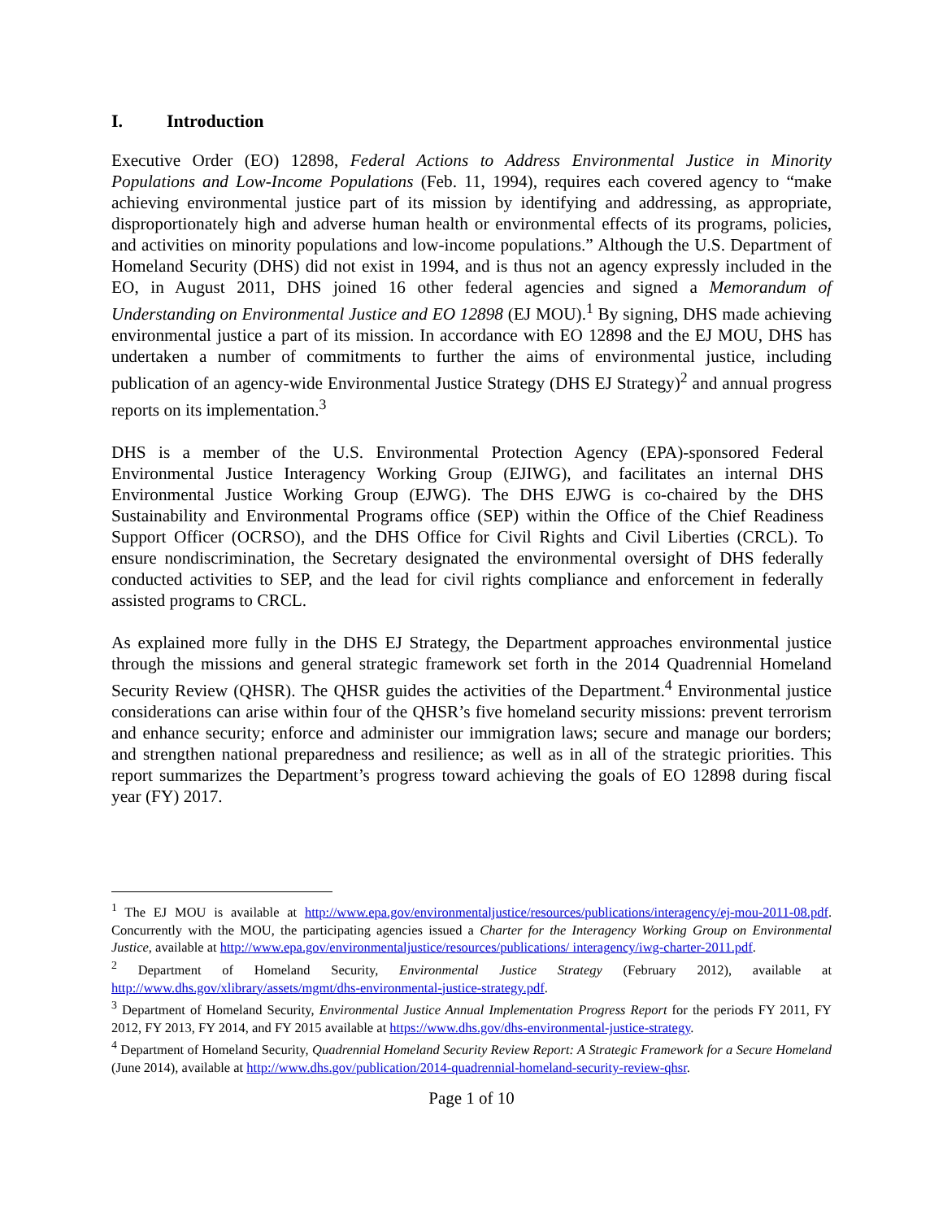I. Introduction
Executive Order (EO) 12898, Federal Actions to Address Environmental Justice in Minority Populations and Low-Income Populations (Feb. 11, 1994), requires each covered agency to “make achieving environmental justice part of its mission by identifying and addressing, as appropriate, disproportionately high and adverse human health or environmental effects of its programs, policies, and activities on minority populations and low-income populations.” Although the U.S. Department of Homeland Security (DHS) did not exist in 1994, and is thus not an agency expressly included in the EO, in August 2011, DHS joined 16 other federal agencies and signed a Memorandum of Understanding on Environmental Justice and EO 12898 (EJ MOU).<sup>1</sup> By signing, DHS made achieving environmental justice a part of its mission. In accordance with EO 12898 and the EJ MOU, DHS has undertaken a number of commitments to further the aims of environmental justice, including publication of an agency-wide Environmental Justice Strategy (DHS EJ Strategy)<sup>2</sup> and annual progress reports on its implementation.<sup>3</sup>
DHS is a member of the U.S. Environmental Protection Agency (EPA)-sponsored Federal Environmental Justice Interagency Working Group (EJIWG), and facilitates an internal DHS Environmental Justice Working Group (EJWG). The DHS EJWG is co-chaired by the DHS Sustainability and Environmental Programs office (SEP) within the Office of the Chief Readiness Support Officer (OCRSO), and the DHS Office for Civil Rights and Civil Liberties (CRCL). To ensure nondiscrimination, the Secretary designated the environmental oversight of DHS federally conducted activities to SEP, and the lead for civil rights compliance and enforcement in federally assisted programs to CRCL.
As explained more fully in the DHS EJ Strategy, the Department approaches environmental justice through the missions and general strategic framework set forth in the 2014 Quadrennial Homeland Security Review (QHSR). The QHSR guides the activities of the Department.<sup>4</sup> Environmental justice considerations can arise within four of the QHSR’s five homeland security missions: prevent terrorism and enhance security; enforce and administer our immigration laws; secure and manage our borders; and strengthen national preparedness and resilience; as well as in all of the strategic priorities. This report summarizes the Department’s progress toward achieving the goals of EO 12898 during fiscal year (FY) 2017.
<sup>1</sup> The EJ MOU is available at http://www.epa.gov/environmentaljustice/resources/publications/interagency/ej-mou-2011-08.pdf. Concurrently with the MOU, the participating agencies issued a Charter for the Interagency Working Group on Environmental Justice, available at http://www.epa.gov/environmentaljustice/resources/publications/ interagency/iwg-charter-2011.pdf.
<sup>2</sup> Department of Homeland Security, Environmental Justice Strategy (February 2012), available at http://www.dhs.gov/xlibrary/assets/mgmt/dhs-environmental-justice-strategy.pdf.
<sup>3</sup> Department of Homeland Security, Environmental Justice Annual Implementation Progress Report for the periods FY 2011, FY 2012, FY 2013, FY 2014, and FY 2015 available at https://www.dhs.gov/dhs-environmental-justice-strategy.
<sup>4</sup> Department of Homeland Security, Quadrennial Homeland Security Review Report: A Strategic Framework for a Secure Homeland (June 2014), available at http://www.dhs.gov/publication/2014-quadrennial-homeland-security-review-qhsr.
Page 1 of 10